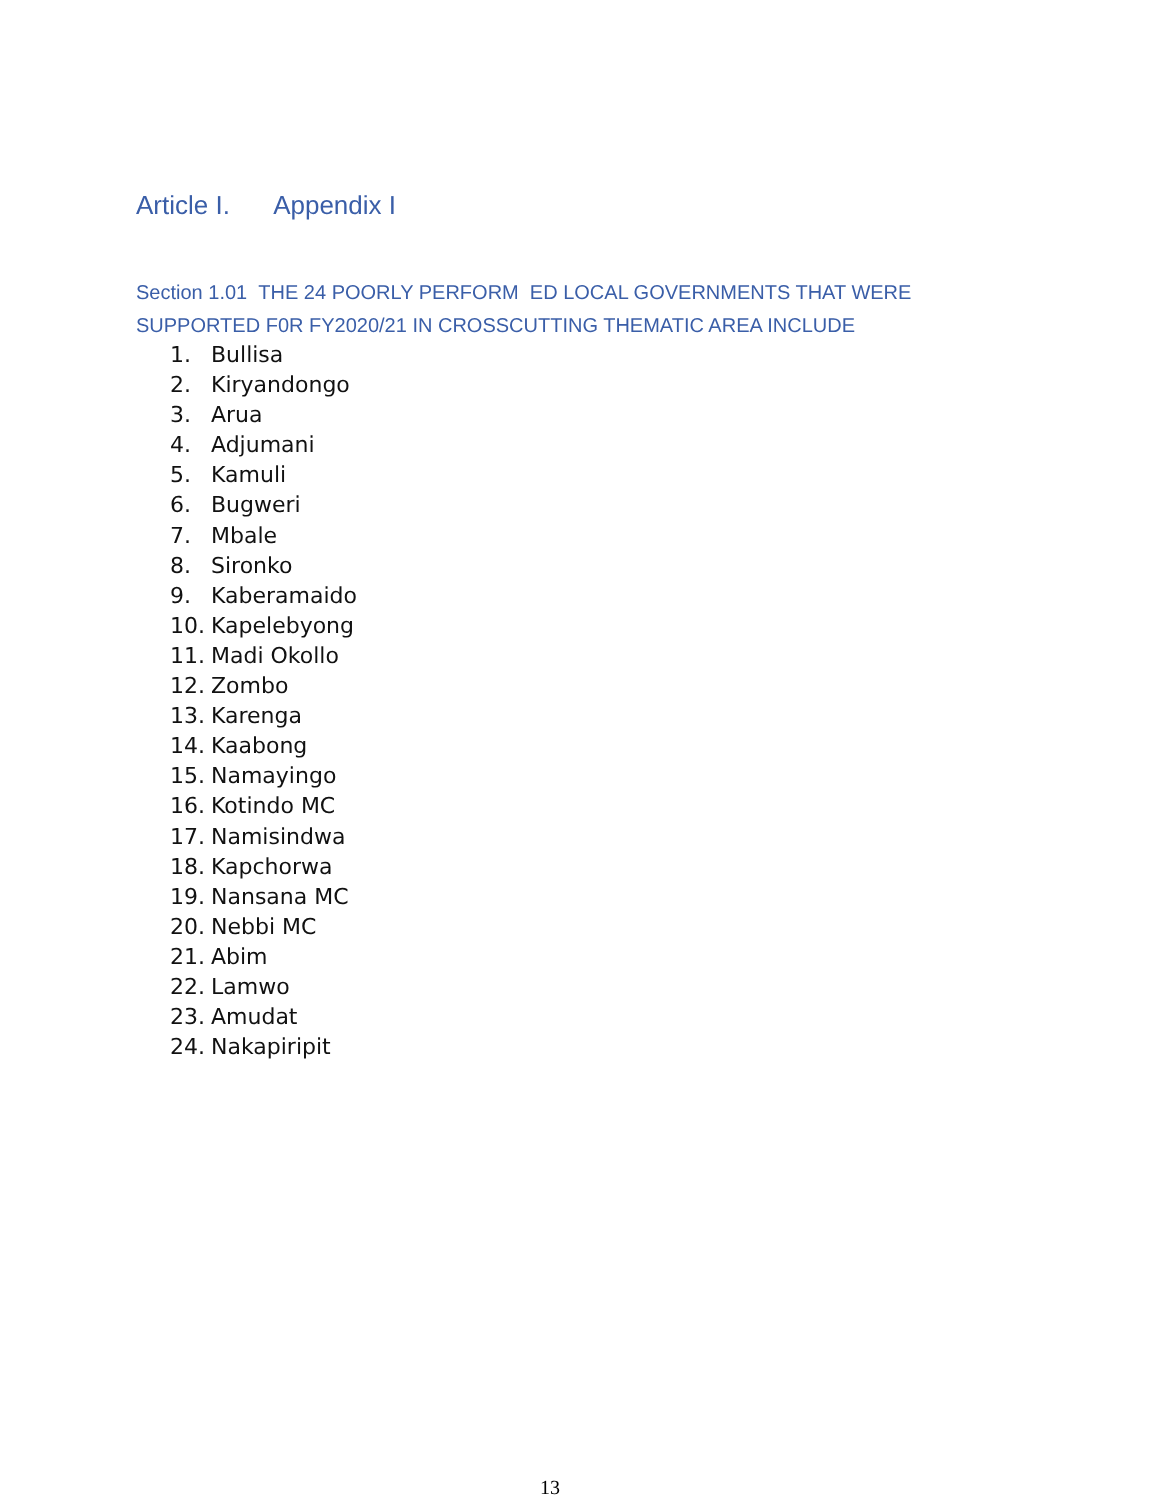Article I. Appendix I
Section 1.01 THE 24 POORLY PERFORM ED LOCAL GOVERNMENTS THAT WERE SUPPORTED F0R FY2020/21 IN CROSSCUTTING THEMATIC AREA INCLUDE
1. Bullisa
2. Kiryandongo
3. Arua
4. Adjumani
5. Kamuli
6. Bugweri
7. Mbale
8. Sironko
9. Kaberamaido
10. Kapelebyong
11. Madi Okollo
12. Zombo
13. Karenga
14. Kaabong
15. Namayingo
16. Kotindo MC
17. Namisindwa
18. Kapchorwa
19. Nansana MC
20. Nebbi MC
21. Abim
22. Lamwo
23. Amudat
24. Nakapiripit
13